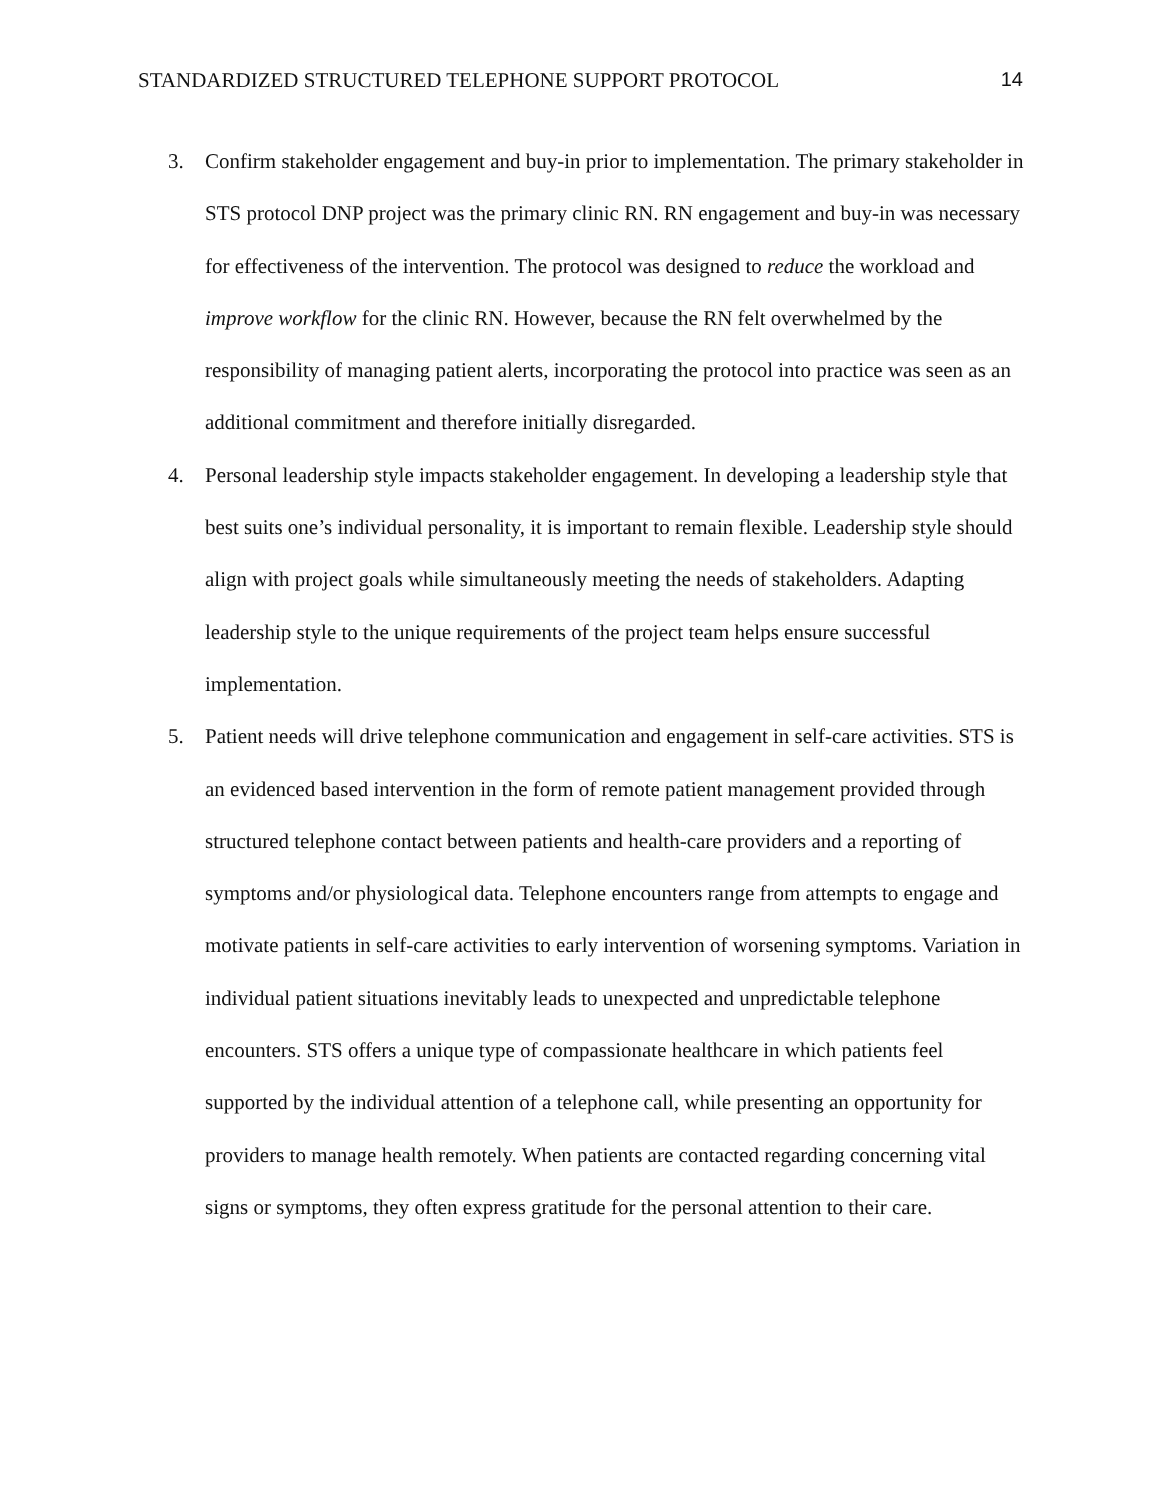STANDARDIZED STRUCTURED TELEPHONE SUPPORT PROTOCOL 14
3. Confirm stakeholder engagement and buy-in prior to implementation. The primary stakeholder in STS protocol DNP project was the primary clinic RN. RN engagement and buy-in was necessary for effectiveness of the intervention. The protocol was designed to reduce the workload and improve workflow for the clinic RN. However, because the RN felt overwhelmed by the responsibility of managing patient alerts, incorporating the protocol into practice was seen as an additional commitment and therefore initially disregarded.
4. Personal leadership style impacts stakeholder engagement. In developing a leadership style that best suits one’s individual personality, it is important to remain flexible. Leadership style should align with project goals while simultaneously meeting the needs of stakeholders. Adapting leadership style to the unique requirements of the project team helps ensure successful implementation.
5. Patient needs will drive telephone communication and engagement in self-care activities. STS is an evidenced based intervention in the form of remote patient management provided through structured telephone contact between patients and health-care providers and a reporting of symptoms and/or physiological data. Telephone encounters range from attempts to engage and motivate patients in self-care activities to early intervention of worsening symptoms. Variation in individual patient situations inevitably leads to unexpected and unpredictable telephone encounters. STS offers a unique type of compassionate healthcare in which patients feel supported by the individual attention of a telephone call, while presenting an opportunity for providers to manage health remotely. When patients are contacted regarding concerning vital signs or symptoms, they often express gratitude for the personal attention to their care.